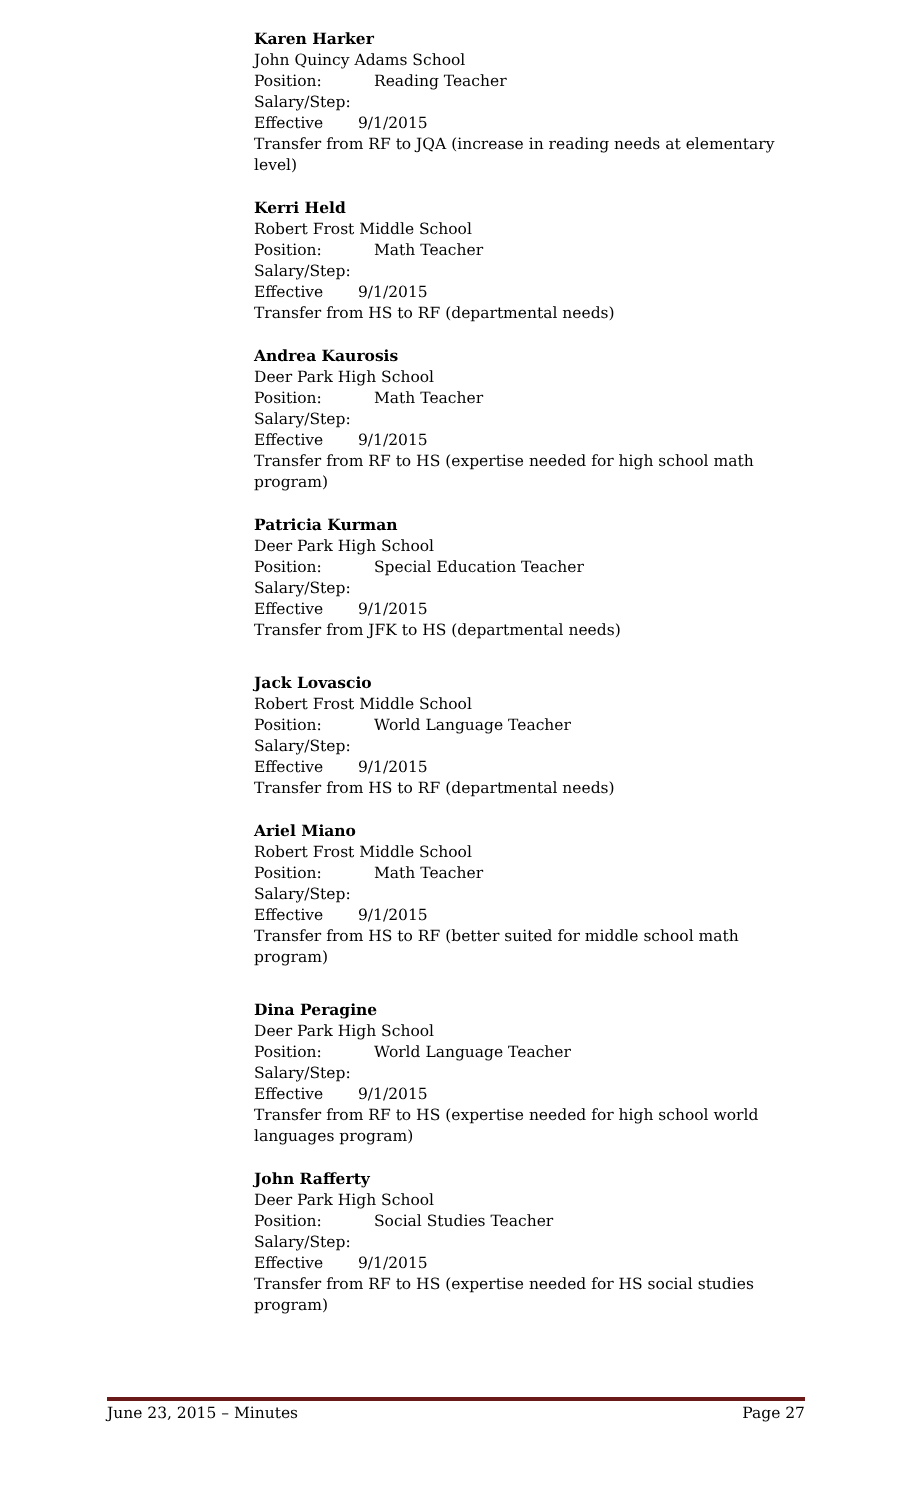Karen Harker
John Quincy Adams School
Position: Reading Teacher
Salary/Step:
Effective 9/1/2015
Transfer from RF to JQA (increase in reading needs at elementary level)
Kerri Held
Robert Frost Middle School
Position: Math Teacher
Salary/Step:
Effective 9/1/2015
Transfer from HS to RF (departmental needs)
Andrea Kaurosis
Deer Park High School
Position: Math Teacher
Salary/Step:
Effective 9/1/2015
Transfer from RF to HS (expertise needed for high school math program)
Patricia Kurman
Deer Park High School
Position: Special Education Teacher
Salary/Step:
Effective 9/1/2015
Transfer from JFK to HS (departmental needs)
Jack Lovascio
Robert Frost Middle School
Position: World Language Teacher
Salary/Step:
Effective 9/1/2015
Transfer from HS to RF (departmental needs)
Ariel Miano
Robert Frost Middle School
Position: Math Teacher
Salary/Step:
Effective 9/1/2015
Transfer from HS to RF (better suited for middle school math program)
Dina Peragine
Deer Park High School
Position: World Language Teacher
Salary/Step:
Effective 9/1/2015
Transfer from RF to HS (expertise needed for high school world languages program)
John Rafferty
Deer Park High School
Position: Social Studies Teacher
Salary/Step:
Effective 9/1/2015
Transfer from RF to HS (expertise needed for HS social studies program)
June 23, 2015 – Minutes Page 27